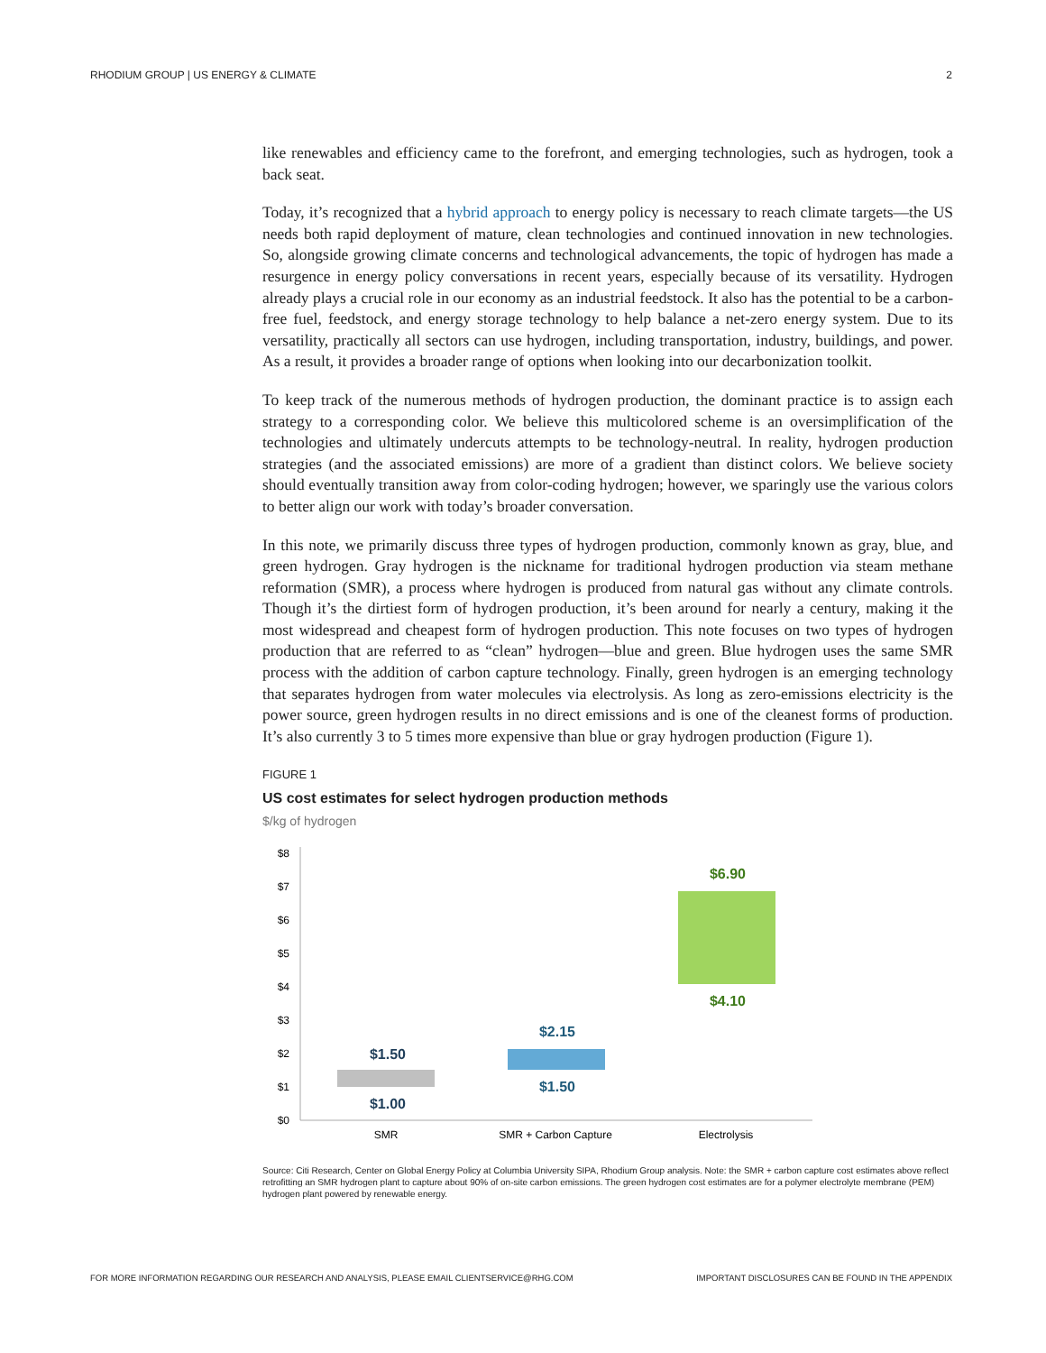RHODIUM GROUP | US ENERGY & CLIMATE 2
like renewables and efficiency came to the forefront, and emerging technologies, such as hydrogen, took a back seat.
Today, it’s recognized that a hybrid approach to energy policy is necessary to reach climate targets—the US needs both rapid deployment of mature, clean technologies and continued innovation in new technologies. So, alongside growing climate concerns and technological advancements, the topic of hydrogen has made a resurgence in energy policy conversations in recent years, especially because of its versatility. Hydrogen already plays a crucial role in our economy as an industrial feedstock. It also has the potential to be a carbon-free fuel, feedstock, and energy storage technology to help balance a net-zero energy system. Due to its versatility, practically all sectors can use hydrogen, including transportation, industry, buildings, and power. As a result, it provides a broader range of options when looking into our decarbonization toolkit.
To keep track of the numerous methods of hydrogen production, the dominant practice is to assign each strategy to a corresponding color. We believe this multicolored scheme is an oversimplification of the technologies and ultimately undercuts attempts to be technology-neutral. In reality, hydrogen production strategies (and the associated emissions) are more of a gradient than distinct colors. We believe society should eventually transition away from color-coding hydrogen; however, we sparingly use the various colors to better align our work with today’s broader conversation.
In this note, we primarily discuss three types of hydrogen production, commonly known as gray, blue, and green hydrogen. Gray hydrogen is the nickname for traditional hydrogen production via steam methane reformation (SMR), a process where hydrogen is produced from natural gas without any climate controls. Though it’s the dirtiest form of hydrogen production, it’s been around for nearly a century, making it the most widespread and cheapest form of hydrogen production. This note focuses on two types of hydrogen production that are referred to as “clean” hydrogen—blue and green. Blue hydrogen uses the same SMR process with the addition of carbon capture technology. Finally, green hydrogen is an emerging technology that separates hydrogen from water molecules via electrolysis. As long as zero-emissions electricity is the power source, green hydrogen results in no direct emissions and is one of the cleanest forms of production. It’s also currently 3 to 5 times more expensive than blue or gray hydrogen production (Figure 1).
FIGURE 1
US cost estimates for select hydrogen production methods
$/kg of hydrogen
$8
$7
$6
$5
$4
$3
$2
$1
$0
$1.50
$1.00
$2.15
$1.50
$6.90
$4.10
SMR
SMR + Carbon Capture
Electrolysis
Source: Citi Research, Center on Global Energy Policy at Columbia University SIPA, Rhodium Group analysis. Note: the SMR + carbon capture cost estimates above reflect retrofitting an SMR hydrogen plant to capture about 90% of on-site carbon emissions. The green hydrogen cost estimates are for a polymer electrolyte membrane (PEM) hydrogen plant powered by renewable energy.
FOR MORE INFORMATION REGARDING OUR RESEARCH AND ANALYSIS, PLEASE EMAIL CLIENTSERVICE@RHG.COM IMPORTANT DISCLOSURES CAN BE FOUND IN THE APPENDIX